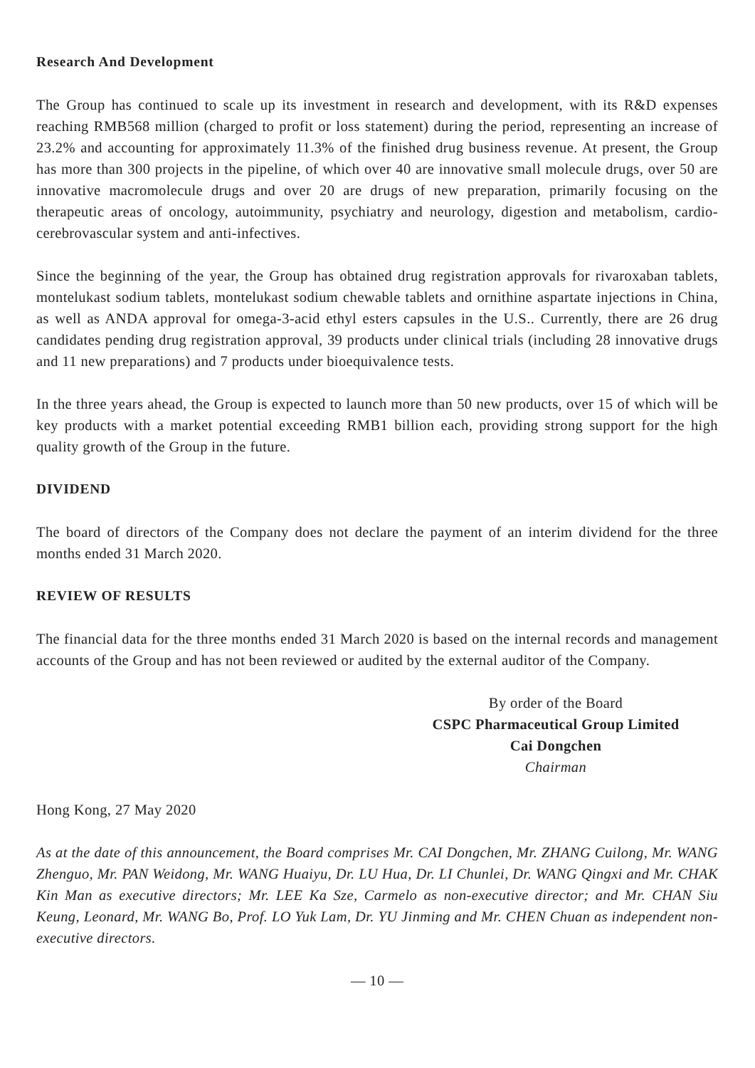Research And Development
The Group has continued to scale up its investment in research and development, with its R&D expenses reaching RMB568 million (charged to profit or loss statement) during the period, representing an increase of 23.2% and accounting for approximately 11.3% of the finished drug business revenue. At present, the Group has more than 300 projects in the pipeline, of which over 40 are innovative small molecule drugs, over 50 are innovative macromolecule drugs and over 20 are drugs of new preparation, primarily focusing on the therapeutic areas of oncology, autoimmunity, psychiatry and neurology, digestion and metabolism, cardio-cerebrovascular system and anti-infectives.
Since the beginning of the year, the Group has obtained drug registration approvals for rivaroxaban tablets, montelukast sodium tablets, montelukast sodium chewable tablets and ornithine aspartate injections in China, as well as ANDA approval for omega-3-acid ethyl esters capsules in the U.S.. Currently, there are 26 drug candidates pending drug registration approval, 39 products under clinical trials (including 28 innovative drugs and 11 new preparations) and 7 products under bioequivalence tests.
In the three years ahead, the Group is expected to launch more than 50 new products, over 15 of which will be key products with a market potential exceeding RMB1 billion each, providing strong support for the high quality growth of the Group in the future.
DIVIDEND
The board of directors of the Company does not declare the payment of an interim dividend for the three months ended 31 March 2020.
REVIEW OF RESULTS
The financial data for the three months ended 31 March 2020 is based on the internal records and management accounts of the Group and has not been reviewed or audited by the external auditor of the Company.
By order of the Board
CSPC Pharmaceutical Group Limited
Cai Dongchen
Chairman
Hong Kong, 27 May 2020
As at the date of this announcement, the Board comprises Mr. CAI Dongchen, Mr. ZHANG Cuilong, Mr. WANG Zhenguo, Mr. PAN Weidong, Mr. WANG Huaiyu, Dr. LU Hua, Dr. LI Chunlei, Dr. WANG Qingxi and Mr. CHAK Kin Man as executive directors; Mr. LEE Ka Sze, Carmelo as non-executive director; and Mr. CHAN Siu Keung, Leonard, Mr. WANG Bo, Prof. LO Yuk Lam, Dr. YU Jinming and Mr. CHEN Chuan as independent non-executive directors.
— 10 —